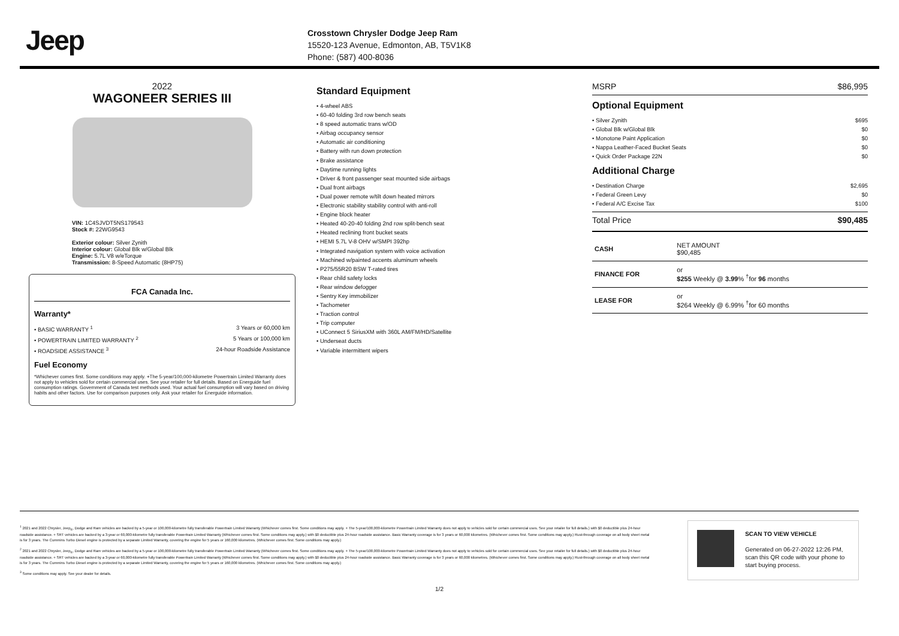Jeep
Crosstown Chrysler Dodge Jeep Ram
15520-123 Avenue, Edmonton, AB, T5V1K8
Phone: (587) 400-8036
2022
WAGONEER SERIES III
VIN: 1C4SJVDT5NS179543
Stock #: 22WG9543
Exterior colour: Silver Zynith
Interior colour: Global Blk w/Global Blk
Engine: 5.7L V8 w/eTorque
Transmission: 8-Speed Automatic (8HP75)
FCA Canada Inc.
Warranty*
• BASIC WARRANTY <sup>1</sup> 3 Years or 60,000 km
• POWERTRAIN LIMITED WARRANTY <sup>2</sup> 5 Years or 100,000 km
• ROADSIDE ASSISTANCE <sup>3</sup> 24-hour Roadside Assistance
Fuel Economy
*Whichever comes first. Some conditions may apply. +The 5-year/100,000-kilometre Powertrain Limited Warranty does not apply to vehicles sold for certain commercial uses. See your retailer for full details. Based on Energuide fuel consumption ratings. Government of Canada test methods used. Your actual fuel consumption will vary based on driving habits and other factors. Use for comparison purposes only. Ask your retailer for Energuide information.
Standard Equipment
• 4-wheel ABS
• 60-40 folding 3rd row bench seats
• 8 speed automatic trans w/OD
• Airbag occupancy sensor
• Automatic air conditioning
• Battery with run down protection
• Brake assistance
• Daytime running lights
• Driver & front passenger seat mounted side airbags
• Dual front airbags
• Dual power remote w/tilt down heated mirrors
• Electronic stability stability control with anti-roll
• Engine block heater
• Heated 40-20-40 folding 2nd row split-bench seat
• Heated reclining front bucket seats
• HEMI 5.7L V-8 OHV w/SMPI 392hp
• Integrated navigation system with voice activation
• Machined w/painted accents aluminum wheels
• P275/55R20 BSW T-rated tires
• Rear child safety locks
• Rear window defogger
• Sentry Key immobilizer
• Tachometer
• Traction control
• Trip computer
• UConnect 5 SiriusXM with 360L AM/FM/HD/Satellite
• Underseat ducts
• Variable intermittent wipers
MSRP $86,995
Optional Equipment
• Silver Zynith $695
• Global Blk w/Global Blk $0
• Monotone Paint Application $0
• Nappa Leather-Faced Bucket Seats $0
• Quick Order Package 22N $0
Additional Charge
• Destination Charge $2,695
• Federal Green Levy $0
• Federal A/C Excise Tax $100
Total Price $90,485
| CASH | NET AMOUNT $90,485 |
| FINANCE FOR | or $255 Weekly @ 3.99 % <sup>†</sup>for 96 months |
| LEASE FOR | or $264 Weekly @ 6.99% <sup>†</sup>for 60 months |
<sup>1</sup> 2021 and 2022 Chrysler, Jeep<sub>®</sub>, Dodge and Ram vehicles are backed by a 5-year or 100,000-kilometre fully transferable Powertrain Limited Warranty (Whichever comes first. Some conditions may apply. + The 5-year/100,000-kilometre Powertrain Limited Warranty does not apply to vehicles sold for certain commercial uses. See your retailer for full details.) with $0 deductible plus 24-hour roadside assistance. + SRT vehicles are backed by a 3-year or 60,000-kilometre fully transferable Powertrain Limited Warranty (Whichever comes first. Some conditions may apply.) with $0 deductible plus 24-hour roadside assistance. Basic Warranty coverage is for 3 years or 60,000 kilometres. (Whichever comes first. Some conditions may apply.) Rust-through coverage on all body sheet metal is for 3 years. The Cummins Turbo Diesel engine is protected by a separate Limited Warranty, covering the engine for 5 years or 160,000 kilometres. (Whichever comes first. Some conditions may apply.)
<sup>2</sup> 2021 and 2022 Chrysler, Jeep<sub>®</sub>, Dodge and Ram vehicles are backed by a 5-year or 100,000-kilometre fully transferable Powertrain Limited Warranty (Whichever comes first. Some conditions may apply. + The 5-year/100,000-kilometre Powertrain Limited Warranty does not apply to vehicles sold for certain commercial uses. See your retailer for full details.) with $0 deductible plus 24-hour roadside assistance. + SRT vehicles are backed by a 3-year or 60,000-kilometre fully transferable Powertrain Limited Warranty (Whichever comes first. Some conditions may apply.) with $0 deductible plus 24-hour roadside assistance. Basic Warranty coverage is for 3 years or 60,000 kilometres. (Whichever comes first. Some conditions may apply.) Rust-through coverage on all body sheet metal is for 3 years. The Cummins Turbo Diesel engine is protected by a separate Limited Warranty, covering the engine for 5 years or 160,000 kilometres. (Whichever comes first. Some conditions may apply.)
<sup>3</sup> Some conditions may apply. See your dealer for details.
SCAN TO VIEW VEHICLE
Generated on 06-27-2022 12:26 PM, scan this QR code with your phone to start buying process.
1/2